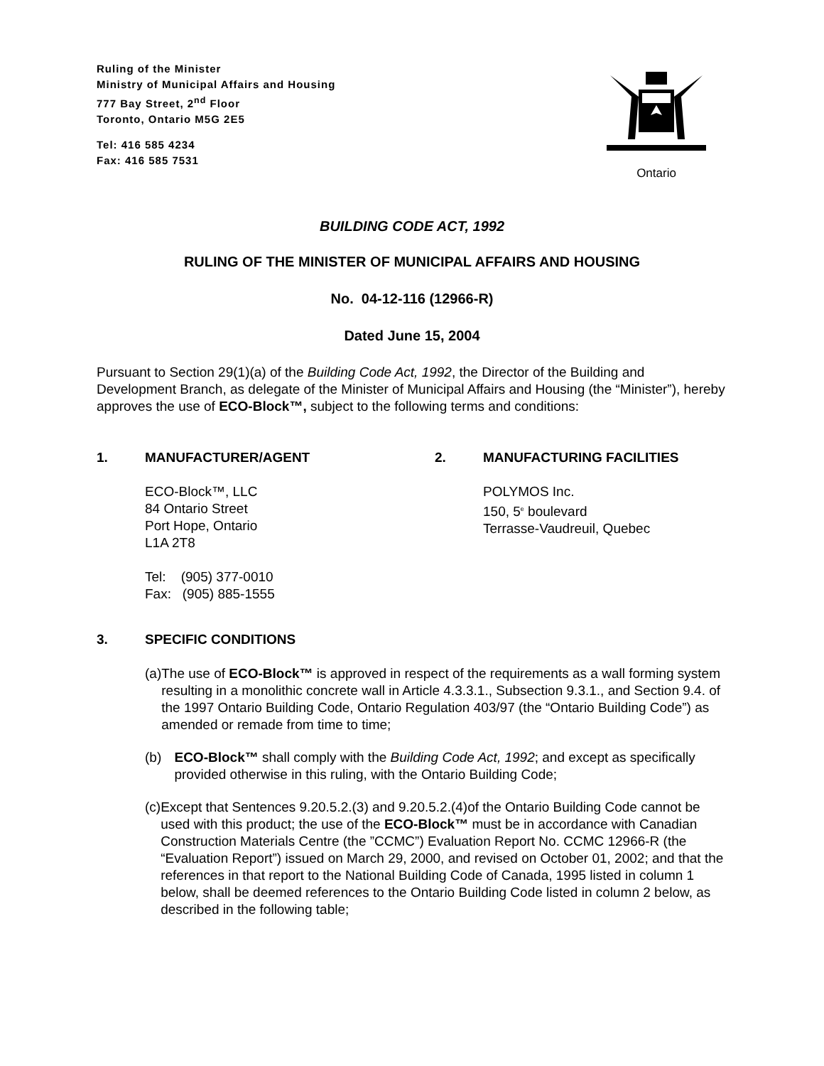Ruling of the Minister
Ministry of Municipal Affairs and Housing
777 Bay Street, 2<sup>nd</sup> Floor
Toronto, Ontario M5G 2E5
Tel: 416 585 4234
Fax: 416 585 7531
Ontario
BUILDING CODE ACT, 1992
RULING OF THE MINISTER OF MUNICIPAL AFFAIRS AND HOUSING
No. 04-12-116 (12966-R)
Dated June 15, 2004
Pursuant to Section 29(1)(a) of the Building Code Act, 1992, the Director of the Building and Development Branch, as delegate of the Minister of Municipal Affairs and Housing (the “Minister”), hereby approves the use of ECO-Block™, subject to the following terms and conditions:
1. MANUFACTURER/AGENT
ECO-Block™, LLC
84 Ontario Street
Port Hope, Ontario
L1A 2T8
Tel: (905) 377-0010
Fax: (905) 885-1555
2. MANUFACTURING FACILITIES
POLYMOS Inc.
150, 5<sup>e</sup> boulevard
Terrasse-Vaudreuil, Quebec
3. SPECIFIC CONDITIONS
(a) The use of ECO-Block™ is approved in respect of the requirements as a wall forming system resulting in a monolithic concrete wall in Article 4.3.3.1., Subsection 9.3.1., and Section 9.4. of the 1997 Ontario Building Code, Ontario Regulation 403/97 (the “Ontario Building Code”) as amended or remade from time to time;
(b) ECO-Block™ shall comply with the Building Code Act, 1992; and except as specifically provided otherwise in this ruling, with the Ontario Building Code;
(c) Except that Sentences 9.20.5.2.(3) and 9.20.5.2.(4)of the Ontario Building Code cannot be used with this product; the use of the ECO-Block™ must be in accordance with Canadian Construction Materials Centre (the ”CCMC”) Evaluation Report No. CCMC 12966-R (the “Evaluation Report”) issued on March 29, 2000, and revised on October 01, 2002; and that the references in that report to the National Building Code of Canada, 1995 listed in column 1 below, shall be deemed references to the Ontario Building Code listed in column 2 below, as described in the following table;